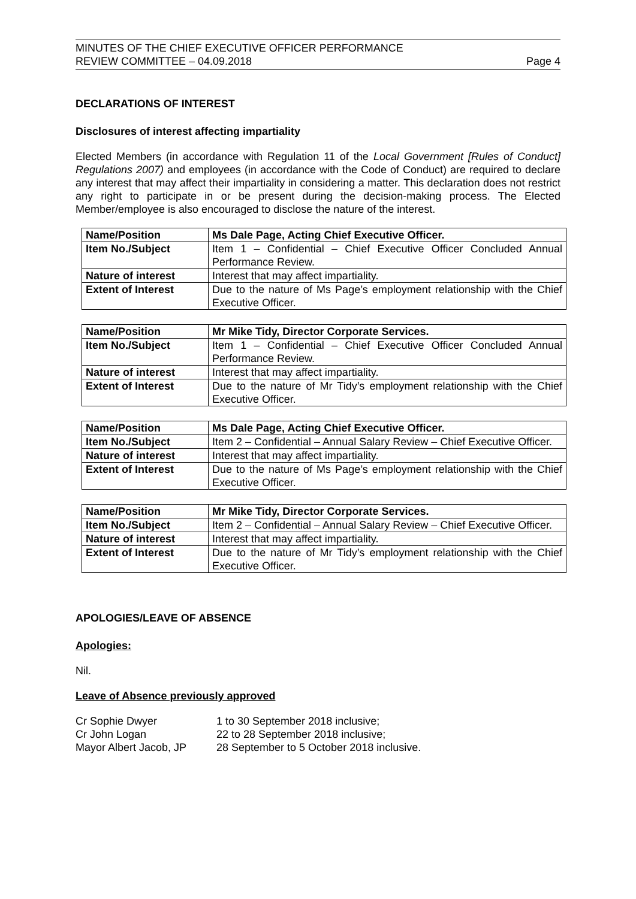MINUTES OF THE CHIEF EXECUTIVE OFFICER PERFORMANCE
REVIEW COMMITTEE – 04.09.2018
Page 4
DECLARATIONS OF INTEREST
Disclosures of interest affecting impartiality
Elected Members (in accordance with Regulation 11 of the Local Government [Rules of Conduct] Regulations 2007) and employees (in accordance with the Code of Conduct) are required to declare any interest that may affect their impartiality in considering a matter. This declaration does not restrict any right to participate in or be present during the decision-making process. The Elected Member/employee is also encouraged to disclose the nature of the interest.
| Name/Position | Ms Dale Page, Acting Chief Executive Officer. |
| Item No./Subject | Item 1 – Confidential – Chief Executive Officer Concluded Annual Performance Review. |
| Nature of interest | Interest that may affect impartiality. |
| Extent of Interest | Due to the nature of Ms Page’s employment relationship with the Chief Executive Officer. |
| Name/Position | Mr Mike Tidy, Director Corporate Services. |
| Item No./Subject | Item 1 – Confidential – Chief Executive Officer Concluded Annual Performance Review. |
| Nature of interest | Interest that may affect impartiality. |
| Extent of Interest | Due to the nature of Mr Tidy’s employment relationship with the Chief Executive Officer. |
| Name/Position | Ms Dale Page, Acting Chief Executive Officer. |
| Item No./Subject | Item 2 – Confidential – Annual Salary Review – Chief Executive Officer. |
| Nature of interest | Interest that may affect impartiality. |
| Extent of Interest | Due to the nature of Ms Page’s employment relationship with the Chief Executive Officer. |
| Name/Position | Mr Mike Tidy, Director Corporate Services. |
| Item No./Subject | Item 2 – Confidential – Annual Salary Review – Chief Executive Officer. |
| Nature of interest | Interest that may affect impartiality. |
| Extent of Interest | Due to the nature of Mr Tidy’s employment relationship with the Chief Executive Officer. |
APOLOGIES/LEAVE OF ABSENCE
Apologies:
Nil.
Leave of Absence previously approved
| Cr Sophie Dwyer | 1 to 30 September 2018 inclusive; |
| Cr John Logan | 22 to 28 September 2018 inclusive; |
| Mayor Albert Jacob, JP | 28 September to 5 October 2018 inclusive. |